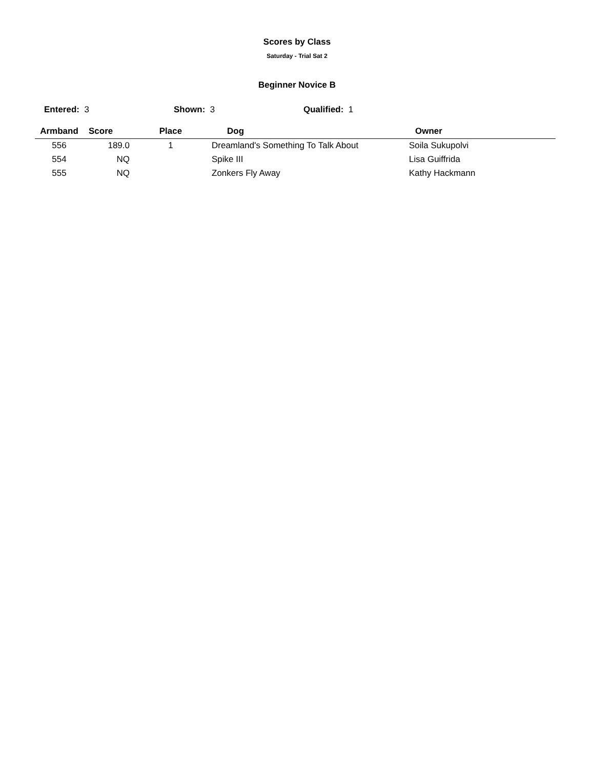Scores by Class
Saturday - Trial Sat 2
Beginner Novice B
Entered: 3 Shown: 3 Qualified: 1
| Armband | Score | Place | Dog | Owner |
| --- | --- | --- | --- | --- |
| 556 | 189.0 | 1 | Dreamland's Something To Talk About | Soila Sukupolvi |
| 554 | NQ | | Spike III | Lisa Guiffrida |
| 555 | NQ | | Zonkers Fly Away | Kathy Hackmann |